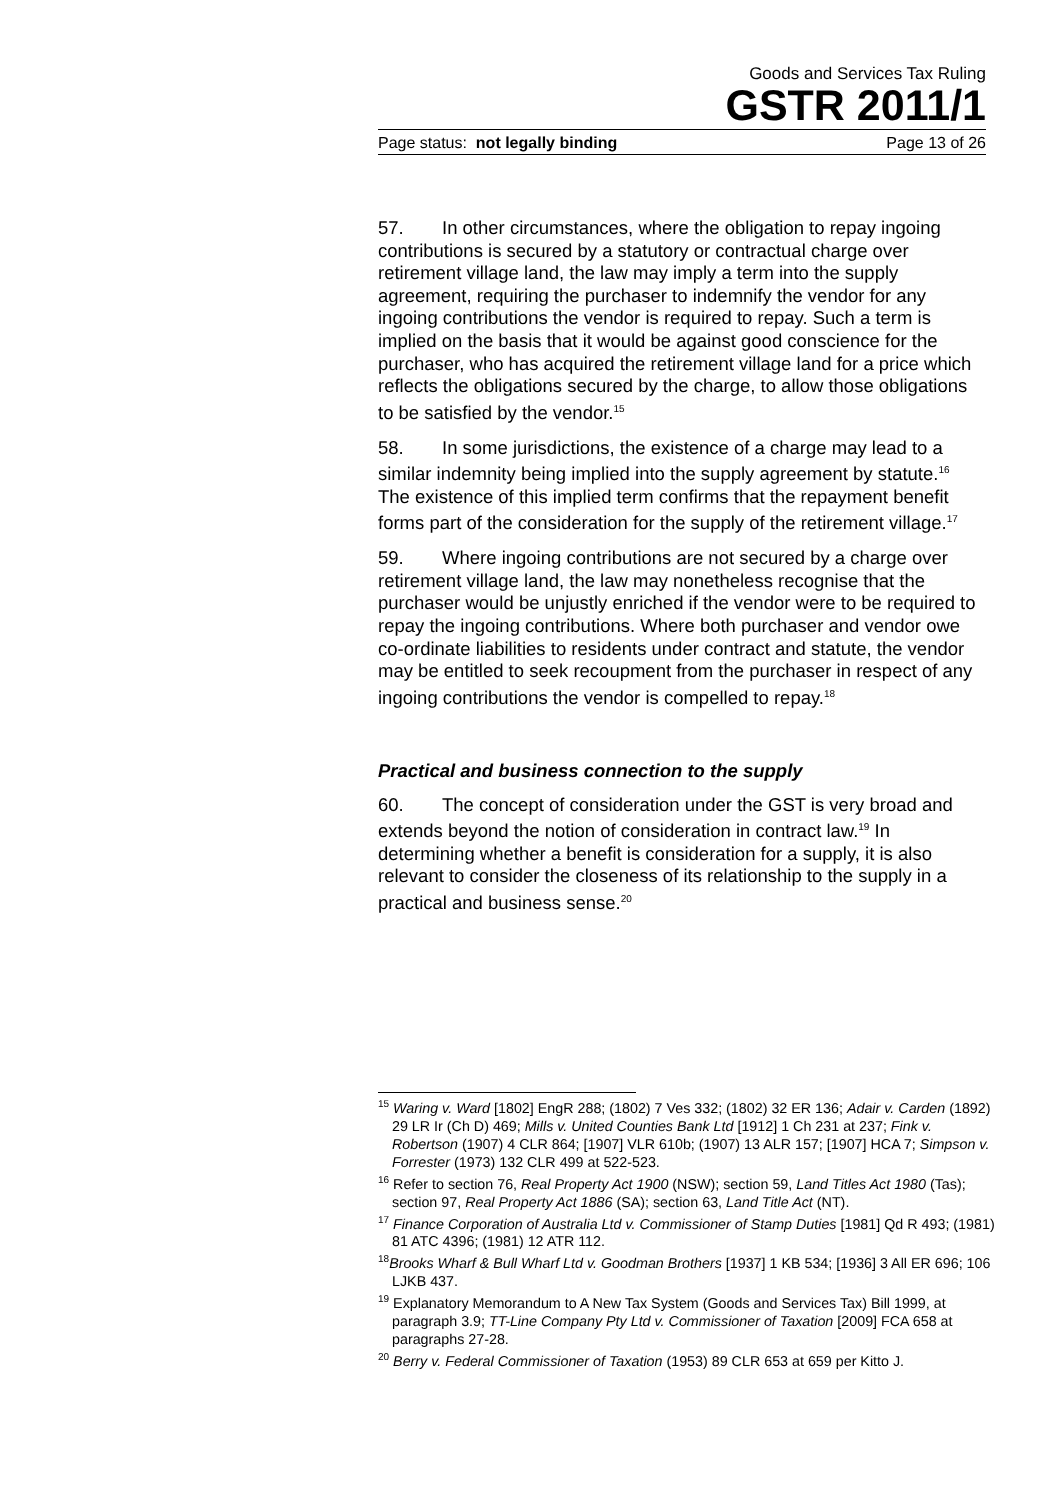Goods and Services Tax Ruling
GSTR 2011/1
Page status: not legally binding Page 13 of 26
57. In other circumstances, where the obligation to repay ingoing contributions is secured by a statutory or contractual charge over retirement village land, the law may imply a term into the supply agreement, requiring the purchaser to indemnify the vendor for any ingoing contributions the vendor is required to repay. Such a term is implied on the basis that it would be against good conscience for the purchaser, who has acquired the retirement village land for a price which reflects the obligations secured by the charge, to allow those obligations to be satisfied by the vendor.<sup>15</sup>
58. In some jurisdictions, the existence of a charge may lead to a similar indemnity being implied into the supply agreement by statute.<sup>16</sup> The existence of this implied term confirms that the repayment benefit forms part of the consideration for the supply of the retirement village.<sup>17</sup>
59. Where ingoing contributions are not secured by a charge over retirement village land, the law may nonetheless recognise that the purchaser would be unjustly enriched if the vendor were to be required to repay the ingoing contributions. Where both purchaser and vendor owe co-ordinate liabilities to residents under contract and statute, the vendor may be entitled to seek recoupment from the purchaser in respect of any ingoing contributions the vendor is compelled to repay.<sup>18</sup>
Practical and business connection to the supply
60. The concept of consideration under the GST is very broad and extends beyond the notion of consideration in contract law.<sup>19</sup> In determining whether a benefit is consideration for a supply, it is also relevant to consider the closeness of its relationship to the supply in a practical and business sense.<sup>20</sup>
<sup>15</sup> Waring v. Ward [1802] EngR 288; (1802) 7 Ves 332; (1802) 32 ER 136; Adair v. Carden (1892) 29 LR Ir (Ch D) 469; Mills v. United Counties Bank Ltd [1912] 1 Ch 231 at 237; Fink v. Robertson (1907) 4 CLR 864; [1907] VLR 610b; (1907) 13 ALR 157; [1907] HCA 7; Simpson v. Forrester (1973) 132 CLR 499 at 522-523.
<sup>16</sup> Refer to section 76, Real Property Act 1900 (NSW); section 59, Land Titles Act 1980 (Tas); section 97, Real Property Act 1886 (SA); section 63, Land Title Act (NT).
<sup>17</sup> Finance Corporation of Australia Ltd v. Commissioner of Stamp Duties [1981] Qd R 493; (1981) 81 ATC 4396; (1981) 12 ATR 112.
<sup>18</sup> Brooks Wharf & Bull Wharf Ltd v. Goodman Brothers [1937] 1 KB 534; [1936] 3 All ER 696; 106 LJKB 437.
<sup>19</sup> Explanatory Memorandum to A New Tax System (Goods and Services Tax) Bill 1999, at paragraph 3.9; TT-Line Company Pty Ltd v. Commissioner of Taxation [2009] FCA 658 at paragraphs 27-28.
<sup>20</sup> Berry v. Federal Commissioner of Taxation (1953) 89 CLR 653 at 659 per Kitto J.